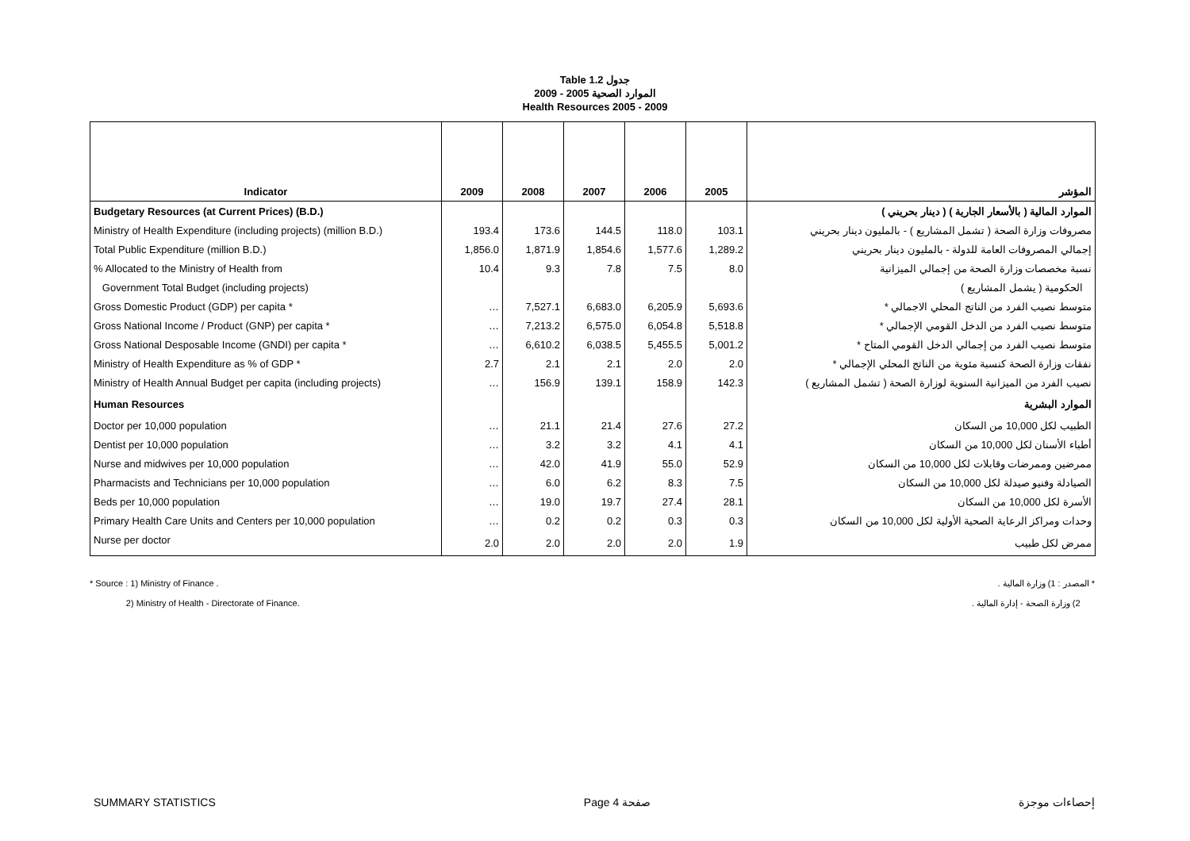Table 1.2 جدول
الموارد الصحية 2005 - 2009
Health Resources 2005 - 2009
| Indicator | 2009 | 2008 | 2007 | 2006 | 2005 | المؤشر |
| --- | --- | --- | --- | --- | --- | --- |
| Budgetary Resources (at Current Prices) (B.D.) | | | | | | الموارد المالية ( بالأسعار الجارية ) ( دينار بحريني ) |
| Ministry of Health Expenditure (including projects) (million B.D.) | 193.4 | 173.6 | 144.5 | 118.0 | 103.1 | مصروفات وزارة الصحة ( تشمل المشاريع ) - بالمليون دينار بحريني |
| Total Public Expenditure (million B.D.) | 1,856.0 | 1,871.9 | 1,854.6 | 1,577.6 | 1,289.2 | إجمالي المصروفات العامة للدولة - بالمليون دينار بحريني |
| % Allocated to the Ministry of Health from | 10.4 | 9.3 | 7.8 | 7.5 | 8.0 | نسبة مخصصات وزارة الصحة من إجمالي الميزانية |
| Government Total Budget (including projects) | | | | | | الحكومية ( يشمل المشاريع ) |
| Gross Domestic Product (GDP) per capita * | … | 7,527.1 | 6,683.0 | 6,205.9 | 5,693.6 | متوسط نصيب الفرد من الناتج المحلي الاجمالي * |
| Gross National Income / Product (GNP) per capita * | … | 7,213.2 | 6,575.0 | 6,054.8 | 5,518.8 | متوسط نصيب الفرد من الدخل القومي الإجمالي * |
| Gross National Desposable Income (GNDI) per capita * | … | 6,610.2 | 6,038.5 | 5,455.5 | 5,001.2 | متوسط نصيب الفرد من إجمالي الدخل القومي المتاح * |
| Ministry of Health Expenditure as % of GDP * | 2.7 | 2.1 | 2.1 | 2.0 | 2.0 | نفقات وزارة الصحة كنسبة مئوية من الناتج المحلي الإجمالي * |
| Ministry of Health Annual Budget per capita (including projects) | … | 156.9 | 139.1 | 158.9 | 142.3 | نصيب الفرد من الميزانية السنوية لوزارة الصحة ( تشمل المشاريع ) |
| Human Resources | | | | | | الموارد البشرية |
| Doctor per 10,000 population | … | 21.1 | 21.4 | 27.6 | 27.2 | الطبيب لكل 10,000 من السكان |
| Dentist per 10,000 population | … | 3.2 | 3.2 | 4.1 | 4.1 | أطباء الأسنان لكل 10,000 من السكان |
| Nurse and midwives per 10,000 population | … | 42.0 | 41.9 | 55.0 | 52.9 | ممرضين وممرضات وقابلات لكل 10,000 من السكان |
| Pharmacists and Technicians per 10,000 population | … | 6.0 | 6.2 | 8.3 | 7.5 | الصيادلة وفنيو صيدلة لكل 10,000 من السكان |
| Beds per 10,000 population | … | 19.0 | 19.7 | 27.4 | 28.1 | الأسرة لكل 10,000 من السكان |
| Primary Health Care Units and Centers per 10,000 population | … | 0.2 | 0.2 | 0.3 | 0.3 | وحدات ومراكز الرعاية الصحية الأولية لكل 10,000 من السكان |
| Nurse per doctor | 2.0 | 2.0 | 2.0 | 2.0 | 1.9 | ممرض لكل طبيب |
* Source : 1) Ministry of Finance .
2) Ministry of Health - Directorate of Finance.
* المصدر : 1) وزارة المالية .
2) وزارة الصحة - إدارة المالية .
SUMMARY STATISTICS Page 4 صفحة إحصاءات موجزة